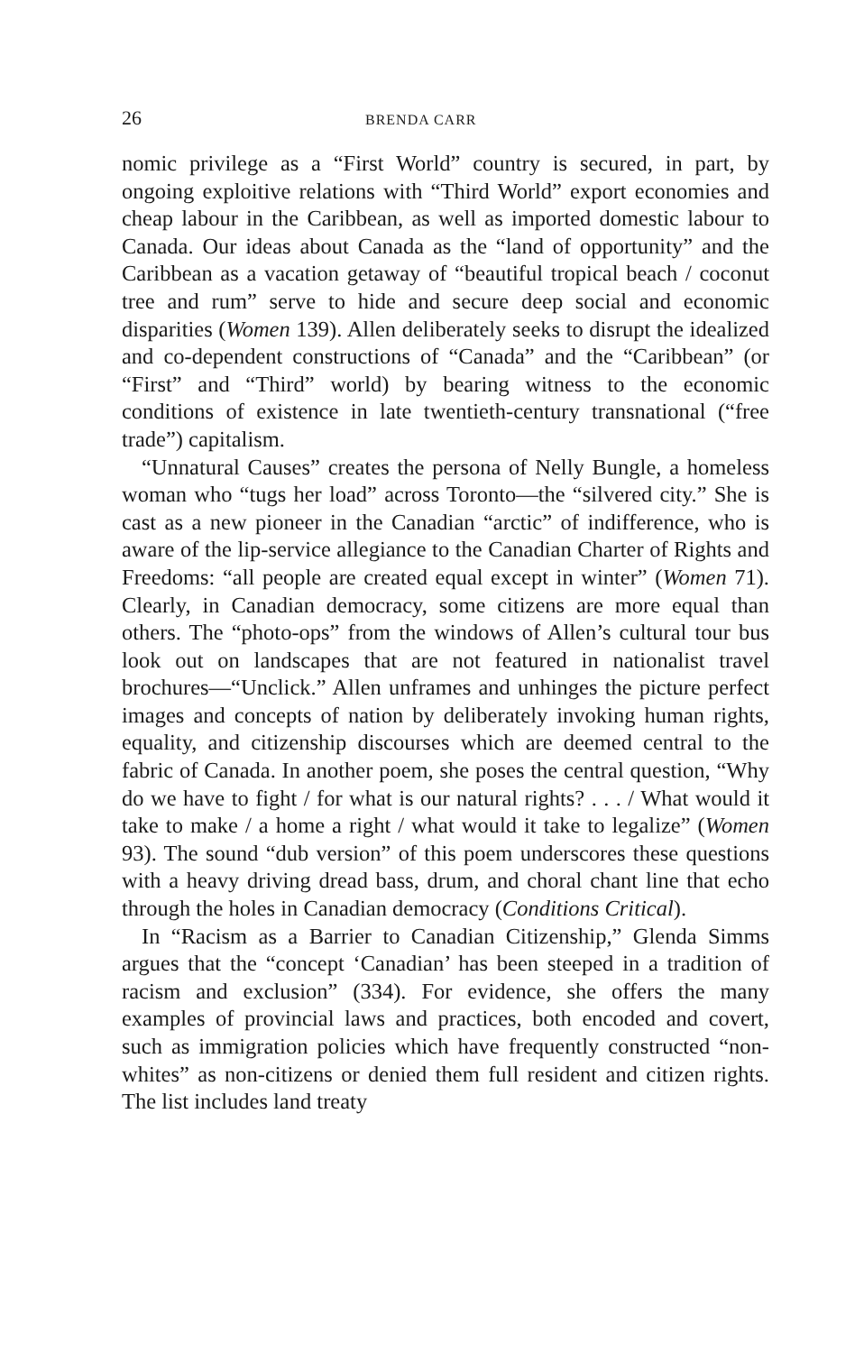26 BRENDA CARR
nomic privilege as a “First World” country is secured, in part, by ongoing exploitive relations with “Third World” export economies and cheap labour in the Caribbean, as well as imported domestic labour to Canada. Our ideas about Canada as the “land of opportunity” and the Caribbean as a vacation getaway of “beautiful tropical beach / coconut tree and rum” serve to hide and secure deep social and economic disparities (Women 139). Allen deliberately seeks to disrupt the idealized and co-dependent constructions of “Canada” and the “Caribbean” (or “First” and “Third” world) by bearing witness to the economic conditions of existence in late twentieth-century transnational (“free trade”) capitalism.
“Unnatural Causes” creates the persona of Nelly Bungle, a homeless woman who “tugs her load” across Toronto—the “silvered city.” She is cast as a new pioneer in the Canadian “arctic” of indifference, who is aware of the lip-service allegiance to the Canadian Charter of Rights and Freedoms: “all people are created equal except in winter” (Women 71). Clearly, in Canadian democracy, some citizens are more equal than others. The “photo-ops” from the windows of Allen’s cultural tour bus look out on landscapes that are not featured in nationalist travel brochures—“Unclick.” Allen unframes and unhinges the picture perfect images and concepts of nation by deliberately invoking human rights, equality, and citizenship discourses which are deemed central to the fabric of Canada. In another poem, she poses the central question, “Why do we have to fight / for what is our natural rights? . . . / What would it take to make / a home a right / what would it take to legalize” (Women 93). The sound “dub version” of this poem underscores these questions with a heavy driving dread bass, drum, and choral chant line that echo through the holes in Canadian democracy (Conditions Critical).
In “Racism as a Barrier to Canadian Citizenship,” Glenda Simms argues that the “concept ‘Canadian’ has been steeped in a tradition of racism and exclusion” (334). For evidence, she offers the many examples of provincial laws and practices, both encoded and covert, such as immigration policies which have frequently constructed “non-whites” as non-citizens or denied them full resident and citizen rights. The list includes land treaty